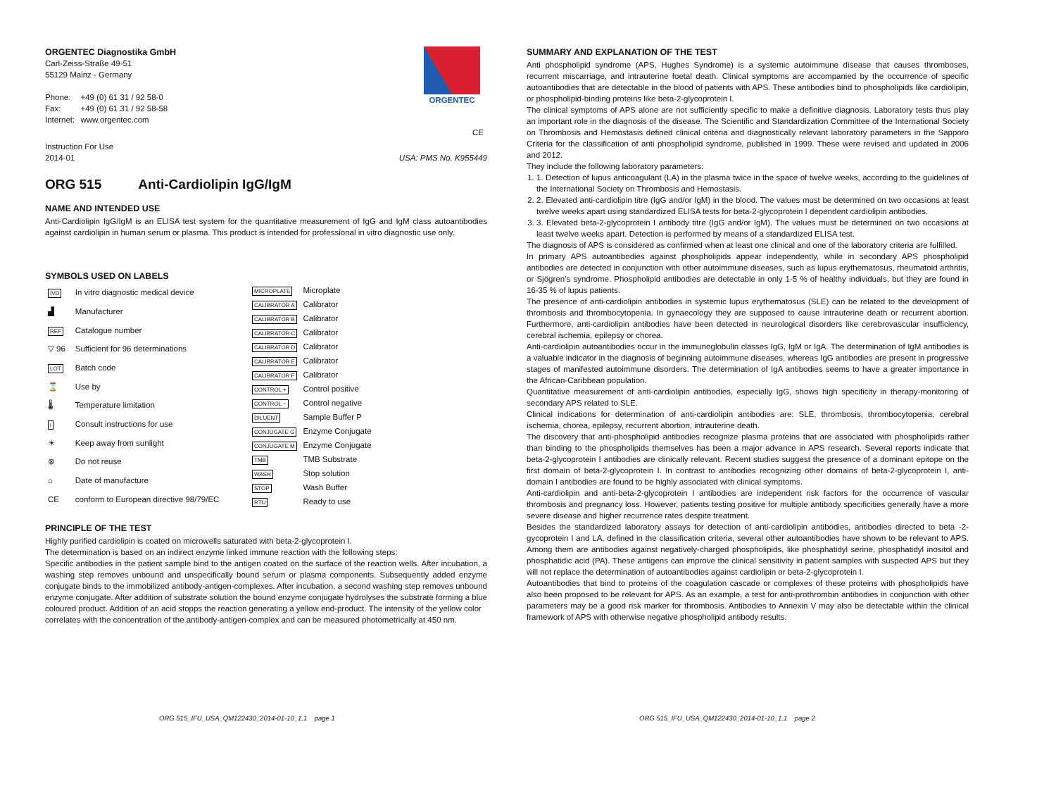ORGENTEC Diagnostika GmbH
Carl-Zeiss-Straße 49-51
55129 Mainz - Germany
| Phone: | +49 (0) 61 31 / 92 58-0 |
| Fax: | +49 (0) 61 31 / 92 58-58 |
| Internet: | www.orgentec.com |
ORGENTEC
CE
Instruction For Use
2014-01
USA: PMS No. K955449
ORG 515 Anti-Cardiolipin IgG/IgM
NAME AND INTENDED USE
Anti-Cardiolipin IgG/IgM is an ELISA test system for the quantitative measurement of IgG and IgM class autoantibodies against cardiolipin in human serum or plasma. This product is intended for professional in vitro diagnostic use only.
SYMBOLS USED ON LABELS
| IVD | In vitro diagnostic medical device |
| ▟ | Manufacturer |
| REF | Catalogue number |
| ▽ 96 | Sufficient for 96 determinations |
| LOT | Batch code |
| ⌛ | Use by |
| 🌡 | Temperature limitation |
| i | Consult instructions for use |
| ☀ | Keep away from sunlight |
| ⊗ | Do not reuse |
| ⌂ | Date of manufacture |
| CE | conform to European directive 98/79/EC |
| MICROPLATE | Microplate |
| CALIBRATOR A | Calibrator |
| CALIBRATOR B | Calibrator |
| CALIBRATOR C | Calibrator |
| CALIBRATOR D | Calibrator |
| CALIBRATOR E | Calibrator |
| CALIBRATOR F | Calibrator |
| CONTROL + | Control positive |
| CONTROL − | Control negative |
| DILUENT | Sample Buffer P |
| CONJUGATE G | Enzyme Conjugate |
| CONJUGATE M | Enzyme Conjugate |
| TMB | TMB Substrate |
| WASH | Stop solution |
| STOP | Wash Buffer |
| RTU | Ready to use |
PRINCIPLE OF THE TEST
Highly purified cardiolipin is coated on microwells saturated with beta-2-glycoprotein I.
The determination is based on an indirect enzyme linked immune reaction with the following steps:
Specific antibodies in the patient sample bind to the antigen coated on the surface of the reaction wells. After incubation, a washing step removes unbound and unspecifically bound serum or plasma components. Subsequently added enzyme conjugate binds to the immobilized antibody-antigen-complexes. After incubation, a second washing step removes unbound enzyme conjugate. After addition of substrate solution the bound enzyme conjugate hydrolyses the substrate forming a blue coloured product. Addition of an acid stopps the reaction generating a yellow end-product. The intensity of the yellow color
correlates with the concentration of the antibody-antigen-complex and can be measured photometrically at 450 nm.
ORG 515_IFU_USA_QM122430_2014-01-10_1.1 page 1
SUMMARY AND EXPLANATION OF THE TEST
Anti phospholipid syndrome (APS, Hughes Syndrome) is a systemic autoimmune disease that causes thromboses, recurrent miscarriage, and intrauterine foetal death. Clinical symptoms are accompanied by the occurrence of specific autoantibodies that are detectable in the blood of patients with APS. These antibodies bind to phospholipids like cardiolipin, or phospholipid-binding proteins like beta-2-glycoprotein I.
The clinical symptoms of APS alone are not sufficiently specific to make a definitive diagnosis. Laboratory tests thus play an important role in the diagnosis of the disease. The Scientific and Standardization Committee of the International Society on Thrombosis and Hemostasis defined clinical criteria and diagnostically relevant laboratory parameters in the Sapporo Criteria for the classification of anti phospholipid syndrome, published in 1999. These were revised and updated in 2006 and 2012.
They include the following laboratory parameters:
1. 1. Detection of lupus anticoagulant (LA) in the plasma twice in the space of twelve weeks, according to the guidelines of the International Society on Thrombosis and Hemostasis.
2. 2. Elevated anti-cardiolipin titre (IgG and/or IgM) in the blood. The values must be determined on two occasions at least twelve weeks apart using standardized ELISA tests for beta-2-glycoprotein I dependent cardiolipin antibodies.
3. 3. Elevated beta-2-glycoprotein I antibody titre (IgG and/or IgM). The values must be determined on two occasions at least twelve weeks apart. Detection is performed by means of a standardized ELISA test.
The diagnosis of APS is considered as confirmed when at least one clinical and one of the laboratory criteria are fulfilled.
In primary APS autoantibodies against phospholipids appear independently, while in secondary APS phospholipid antibodies are detected in conjunction with other autoimmune diseases, such as lupus erythematosus, rheumatoid arthritis, or Sjögren’s syndrome. Phospholipid antibodies are detectable in only 1-5 % of healthy individuals, but they are found in 16-35 % of lupus patients.
The presence of anti-cardiolipin antibodies in systemic lupus erythematosus (SLE) can be related to the development of thrombosis and thrombocytopenia. In gynaecology they are supposed to cause intrauterine death or recurrent abortion. Furthermore, anti-cardiolipin antibodies have been detected in neurological disorders like cerebrovascular insufficiency, cerebral ischemia, epilepsy or chorea.
Anti-cardiolipin autoantibodies occur in the immunoglobulin classes IgG, IgM or IgA. The determination of IgM antibodies is a valuable indicator in the diagnosis of beginning autoimmune diseases, whereas IgG antibodies are present in progressive stages of manifested autoimmune disorders. The determination of IgA antibodies seems to have a greater importance in the African-Caribbean population.
Quantitative measurement of anti-cardiolipin antibodies, especially IgG, shows high specificity in therapy-monitoring of secondary APS related to SLE.
Clinical indications for determination of anti-cardiolipin antibodies are: SLE, thrombosis, thrombocytopenia, cerebral ischemia, chorea, epilepsy, recurrent abortion, intrauterine death.
The discovery that anti-phospholipid antibodies recognize plasma proteins that are associated with phospholipids rather than binding to the phospholipids themselves has been a major advance in APS research. Several reports indicate that beta-2-glycoprotein I antibodies are clinically relevant. Recent studies suggest the presence of a dominant epitope on the first domain of beta-2-glycoprotein I. In contrast to antibodies recognizing other domains of beta-2-glycoprotein I, anti-domain I antibodies are found to be highly associated with clinical symptoms.
Anti-cardiolipin and anti-beta-2-glycoprotein I antibodies are independent risk factors for the occurrence of vascular thrombosis and pregnancy loss. However, patients testing positive for multiple antibody specificities generally have a more severe disease and higher recurrence rates despite treatment.
Besides the standardized laboratory assays for detection of anti-cardiolipin antibodies, antibodies directed to beta -2-gycoprotein I and LA, defined in the classification criteria, several other autoantibodies have shown to be relevant to APS. Among them are antibodies against negatively-charged phospholipids, like phosphatidyl serine, phosphatidyl inositol and phosphatidic acid (PA). These antigens can improve the clinical sensitivity in patient samples with suspected APS but they will not replace the determination of autoantibodies against cardiolipin or beta-2-glycoprotein I.
Autoantibodies that bind to proteins of the coagulation cascade or complexes of these proteins with phospholipids have also been proposed to be relevant for APS. As an example, a test for anti-prothrombin antibodies in conjunction with other parameters may be a good risk marker for thrombosis. Antibodies to Annexin V may also be detectable within the clinical framework of APS with otherwise negative phospholipid antibody results.
ORG 515_IFU_USA_QM122430_2014-01-10_1.1 page 2